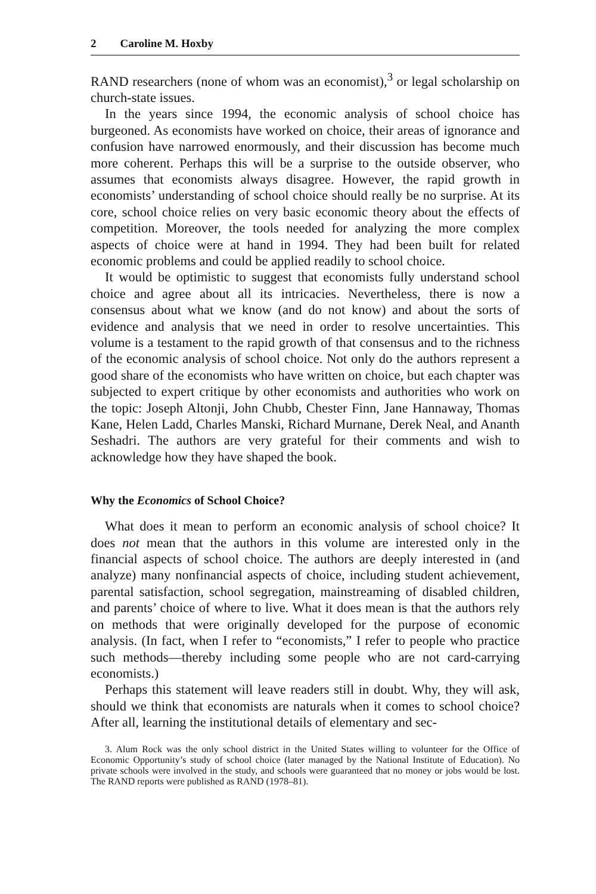2 Caroline M. Hoxby
RAND researchers (none of whom was an economist),<sup>3</sup> or legal scholarship on church-state issues.
In the years since 1994, the economic analysis of school choice has burgeoned. As economists have worked on choice, their areas of ignorance and confusion have narrowed enormously, and their discussion has become much more coherent. Perhaps this will be a surprise to the outside observer, who assumes that economists always disagree. However, the rapid growth in economists’ understanding of school choice should really be no surprise. At its core, school choice relies on very basic economic theory about the effects of competition. Moreover, the tools needed for analyzing the more complex aspects of choice were at hand in 1994. They had been built for related economic problems and could be applied readily to school choice.
It would be optimistic to suggest that economists fully understand school choice and agree about all its intricacies. Nevertheless, there is now a consensus about what we know (and do not know) and about the sorts of evidence and analysis that we need in order to resolve uncertainties. This volume is a testament to the rapid growth of that consensus and to the richness of the economic analysis of school choice. Not only do the authors represent a good share of the economists who have written on choice, but each chapter was subjected to expert critique by other economists and authorities who work on the topic: Joseph Altonji, John Chubb, Chester Finn, Jane Hannaway, Thomas Kane, Helen Ladd, Charles Manski, Richard Murnane, Derek Neal, and Ananth Seshadri. The authors are very grateful for their comments and wish to acknowledge how they have shaped the book.
Why the Economics of School Choice?
What does it mean to perform an economic analysis of school choice? It does not mean that the authors in this volume are interested only in the financial aspects of school choice. The authors are deeply interested in (and analyze) many nonfinancial aspects of choice, including student achievement, parental satisfaction, school segregation, mainstreaming of disabled children, and parents’ choice of where to live. What it does mean is that the authors rely on methods that were originally developed for the purpose of economic analysis. (In fact, when I refer to “economists,” I refer to people who practice such methods—thereby including some people who are not card-carrying economists.)
Perhaps this statement will leave readers still in doubt. Why, they will ask, should we think that economists are naturals when it comes to school choice? After all, learning the institutional details of elementary and sec-
3. Alum Rock was the only school district in the United States willing to volunteer for the Office of Economic Opportunity’s study of school choice (later managed by the National Institute of Education). No private schools were involved in the study, and schools were guaranteed that no money or jobs would be lost. The RAND reports were published as RAND (1978–81).